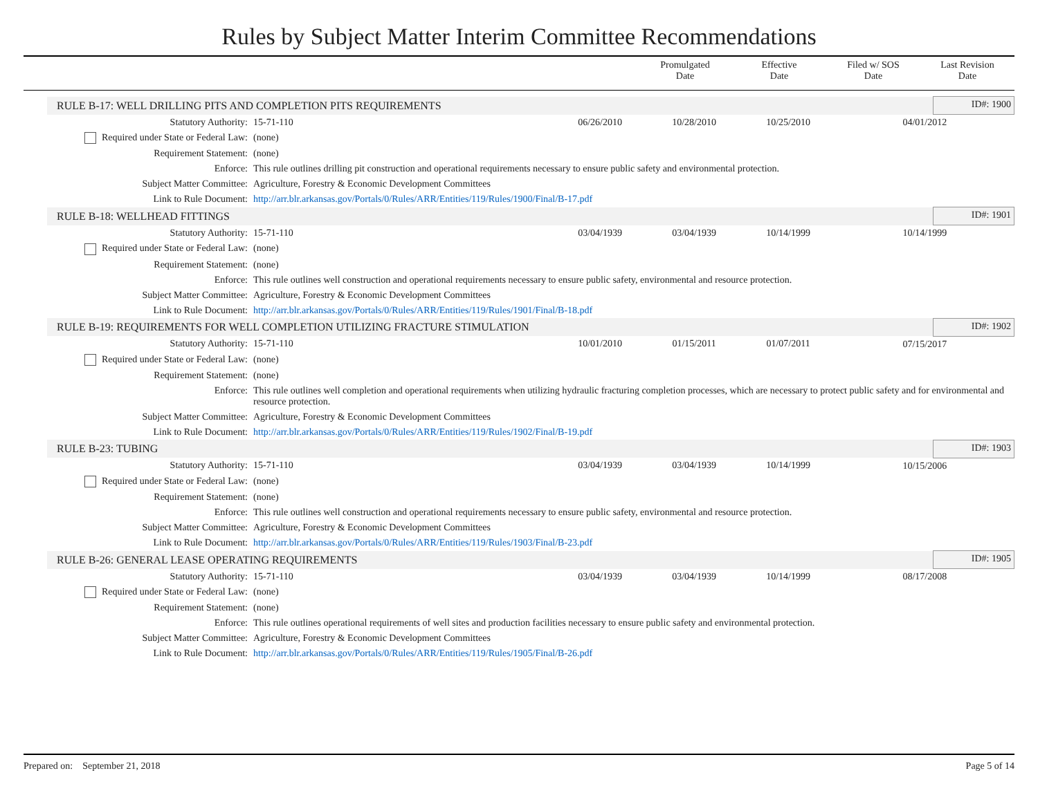Rules by Subject Matter Interim Committee Recommendations
| | Promulgated Date | Effective Date | Filed w/ SOS Date | Last Revision Date |
| RULE B-17: WELL DRILLING PITS AND COMPLETION PITS REQUIREMENTS | | | | | | ID#: 1900 |
| Statutory Authority: | 15-71-110 | 06/26/2010 | 10/28/2010 | 10/25/2010 | 04/01/2012 | |
| Required under State or Federal Law: | (none) | | | | | |
| Requirement Statement: | (none) | | | | | |
| Enforce: | This rule outlines drilling pit construction and operational requirements necessary to ensure public safety and environmental protection. | | | | | |
| Subject Matter Committee: | Agriculture, Forestry & Economic Development Committees | | | | | |
| Link to Rule Document: | http://arr.blr.arkansas.gov/Portals/0/Rules/ARR/Entities/119/Rules/1900/Final/B-17.pdf | | | | | |
| RULE B-18: WELLHEAD FITTINGS | | | | | | ID#: 1901 |
| Statutory Authority: | 15-71-110 | 03/04/1939 | 03/04/1939 | 10/14/1999 | 10/14/1999 | |
| Required under State or Federal Law: | (none) | | | | | |
| Requirement Statement: | (none) | | | | | |
| Enforce: | This rule outlines well construction and operational requirements necessary to ensure public safety, environmental and resource protection. | | | | | |
| Subject Matter Committee: | Agriculture, Forestry & Economic Development Committees | | | | | |
| Link to Rule Document: | http://arr.blr.arkansas.gov/Portals/0/Rules/ARR/Entities/119/Rules/1901/Final/B-18.pdf | | | | | |
| RULE B-19: REQUIREMENTS FOR WELL COMPLETION UTILIZING FRACTURE STIMULATION | | | | | | ID#: 1902 |
| Statutory Authority: | 15-71-110 | 10/01/2010 | 01/15/2011 | 01/07/2011 | 07/15/2017 | |
| Required under State or Federal Law: | (none) | | | | | |
| Requirement Statement: | (none) | | | | | |
| Enforce: | This rule outlines well completion and operational requirements when utilizing hydraulic fracturing completion processes, which are necessary to protect public safety and for environmental and resource protection. | | | | | |
| Subject Matter Committee: | Agriculture, Forestry & Economic Development Committees | | | | | |
| Link to Rule Document: | http://arr.blr.arkansas.gov/Portals/0/Rules/ARR/Entities/119/Rules/1902/Final/B-19.pdf | | | | | |
| RULE B-23: TUBING | | | | | | ID#: 1903 |
| Statutory Authority: | 15-71-110 | 03/04/1939 | 03/04/1939 | 10/14/1999 | 10/15/2006 | |
| Required under State or Federal Law: | (none) | | | | | |
| Requirement Statement: | (none) | | | | | |
| Enforce: | This rule outlines well construction and operational requirements necessary to ensure public safety, environmental and resource protection. | | | | | |
| Subject Matter Committee: | Agriculture, Forestry & Economic Development Committees | | | | | |
| Link to Rule Document: | http://arr.blr.arkansas.gov/Portals/0/Rules/ARR/Entities/119/Rules/1903/Final/B-23.pdf | | | | | |
| RULE B-26: GENERAL LEASE OPERATING REQUIREMENTS | | | | | | ID#: 1905 |
| Statutory Authority: | 15-71-110 | 03/04/1939 | 03/04/1939 | 10/14/1999 | 08/17/2008 | |
| Required under State or Federal Law: | (none) | | | | | |
| Requirement Statement: | (none) | | | | | |
| Enforce: | This rule outlines operational requirements of well sites and production facilities necessary to ensure public safety and environmental protection. | | | | | |
| Subject Matter Committee: | Agriculture, Forestry & Economic Development Committees | | | | | |
| Link to Rule Document: | http://arr.blr.arkansas.gov/Portals/0/Rules/ARR/Entities/119/Rules/1905/Final/B-26.pdf | | | | | |
Prepared on: September 21, 2018 Page 5 of 14